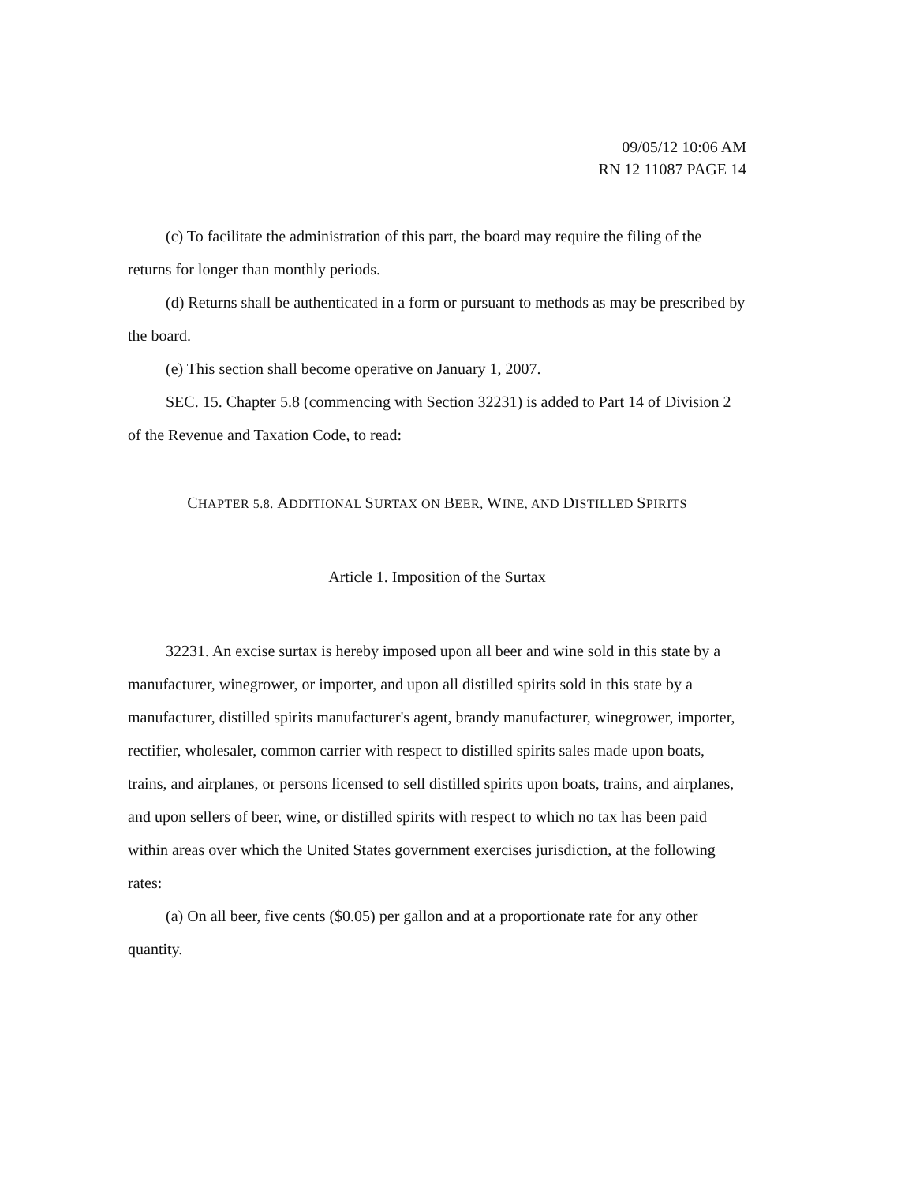09/05/12 10:06 AM
RN 12 11087 PAGE 14
(c) To facilitate the administration of this part, the board may require the filing of the returns for longer than monthly periods.
(d) Returns shall be authenticated in a form or pursuant to methods as may be prescribed by the board.
(e) This section shall become operative on January 1, 2007.
SEC. 15. Chapter 5.8 (commencing with Section 32231) is added to Part 14 of Division 2 of the Revenue and Taxation Code, to read:
CHAPTER 5.8. ADDITIONAL SURTAX ON BEER, WINE, AND DISTILLED SPIRITS
Article 1. Imposition of the Surtax
32231. An excise surtax is hereby imposed upon all beer and wine sold in this state by a manufacturer, winegrower, or importer, and upon all distilled spirits sold in this state by a manufacturer, distilled spirits manufacturer's agent, brandy manufacturer, winegrower, importer, rectifier, wholesaler, common carrier with respect to distilled spirits sales made upon boats, trains, and airplanes, or persons licensed to sell distilled spirits upon boats, trains, and airplanes, and upon sellers of beer, wine, or distilled spirits with respect to which no tax has been paid within areas over which the United States government exercises jurisdiction, at the following rates:
(a) On all beer, five cents ($0.05) per gallon and at a proportionate rate for any other quantity.